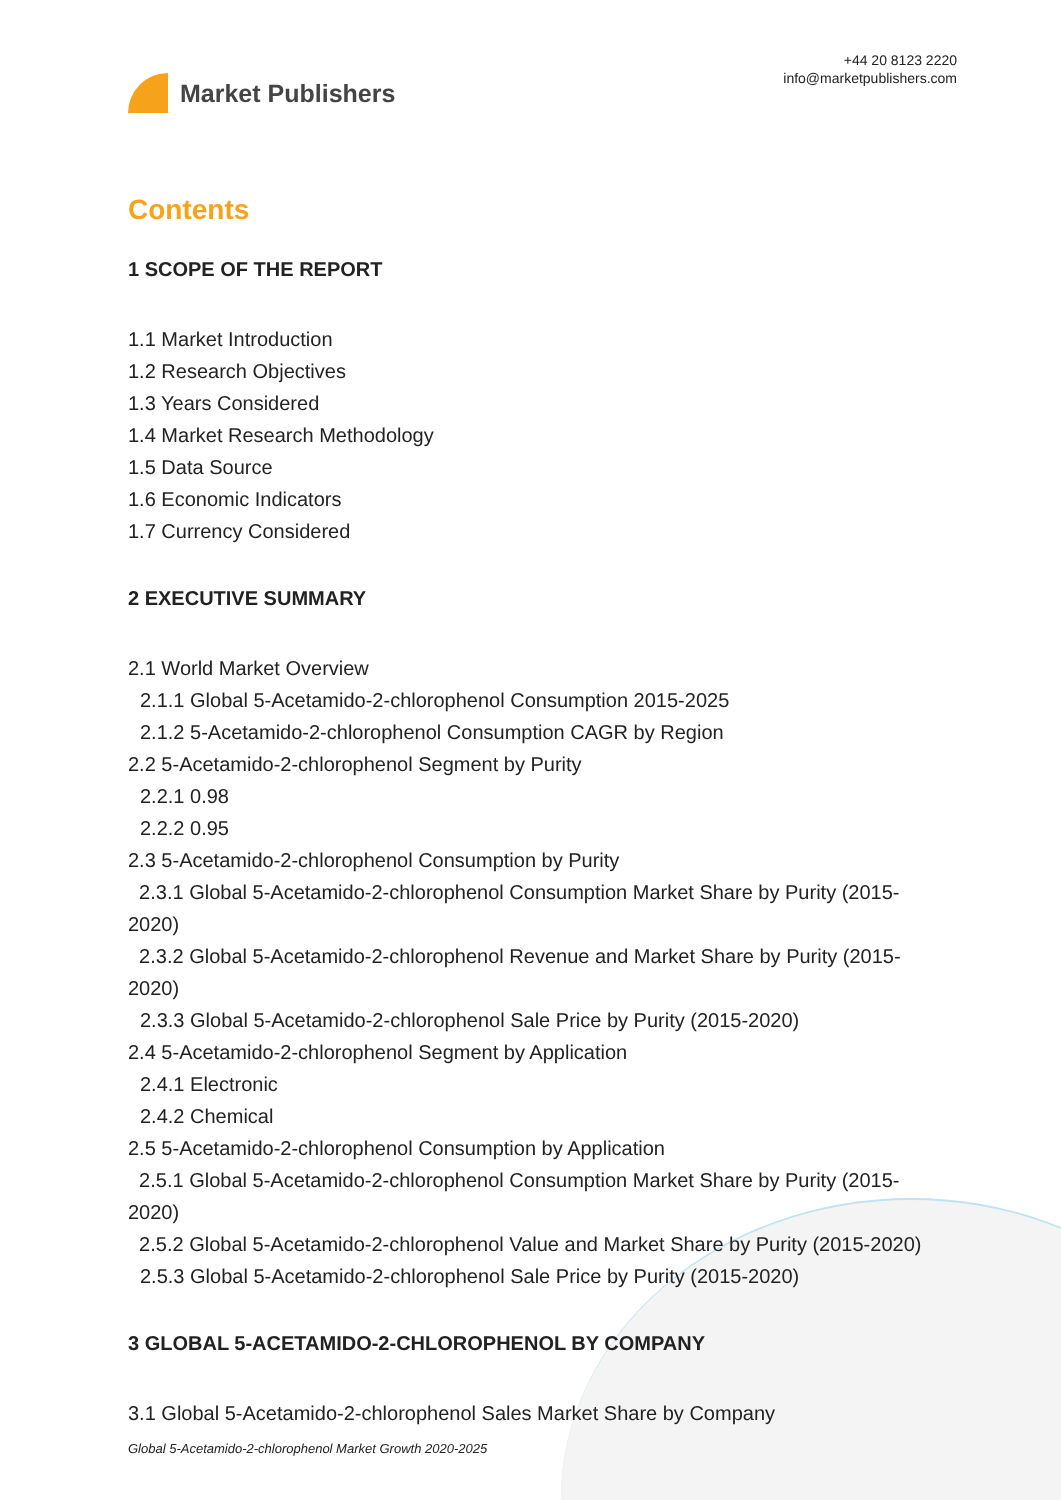Market Publishers
+44 20 8123 2220
info@marketpublishers.com
Contents
1 SCOPE OF THE REPORT
1.1 Market Introduction
1.2 Research Objectives
1.3 Years Considered
1.4 Market Research Methodology
1.5 Data Source
1.6 Economic Indicators
1.7 Currency Considered
2 EXECUTIVE SUMMARY
2.1 World Market Overview
2.1.1 Global 5-Acetamido-2-chlorophenol Consumption 2015-2025
2.1.2 5-Acetamido-2-chlorophenol Consumption CAGR by Region
2.2 5-Acetamido-2-chlorophenol Segment by Purity
2.2.1 0.98
2.2.2 0.95
2.3 5-Acetamido-2-chlorophenol Consumption by Purity
2.3.1 Global 5-Acetamido-2-chlorophenol Consumption Market Share by Purity (2015-2020)
2.3.2 Global 5-Acetamido-2-chlorophenol Revenue and Market Share by Purity (2015-2020)
2.3.3 Global 5-Acetamido-2-chlorophenol Sale Price by Purity (2015-2020)
2.4 5-Acetamido-2-chlorophenol Segment by Application
2.4.1 Electronic
2.4.2 Chemical
2.5 5-Acetamido-2-chlorophenol Consumption by Application
2.5.1 Global 5-Acetamido-2-chlorophenol Consumption Market Share by Purity (2015-2020)
2.5.2 Global 5-Acetamido-2-chlorophenol Value and Market Share by Purity (2015-2020)
2.5.3 Global 5-Acetamido-2-chlorophenol Sale Price by Purity (2015-2020)
3 GLOBAL 5-ACETAMIDO-2-CHLOROPHENOL BY COMPANY
3.1 Global 5-Acetamido-2-chlorophenol Sales Market Share by Company
Global 5-Acetamido-2-chlorophenol Market Growth 2020-2025